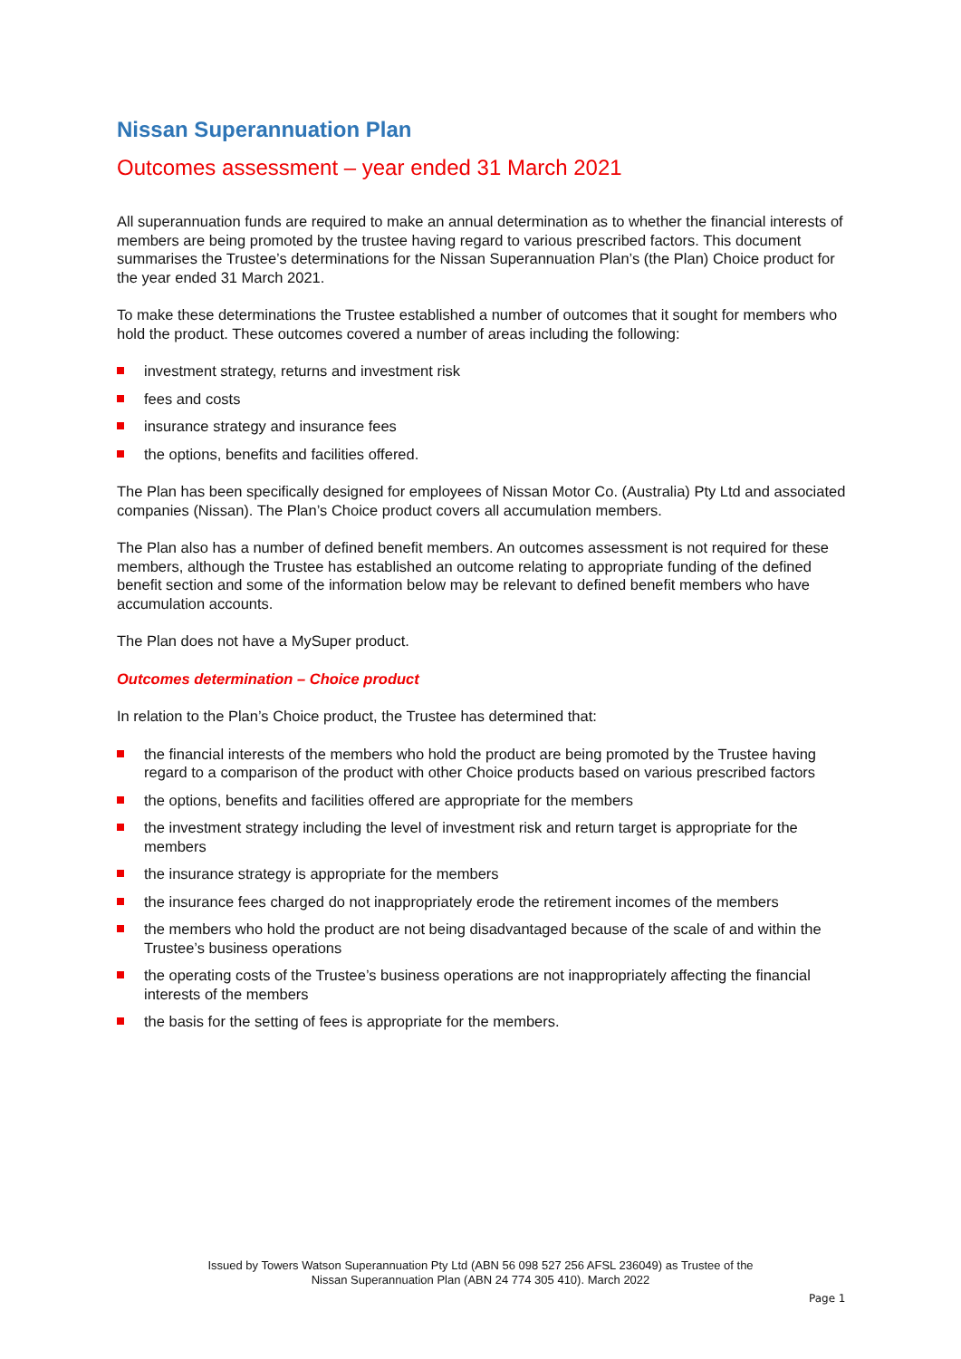Nissan Superannuation Plan
Outcomes assessment – year ended 31 March 2021
All superannuation funds are required to make an annual determination as to whether the financial interests of members are being promoted by the trustee having regard to various prescribed factors. This document summarises the Trustee’s determinations for the Nissan Superannuation Plan’s (the Plan) Choice product for the year ended 31 March 2021.
To make these determinations the Trustee established a number of outcomes that it sought for members who hold the product. These outcomes covered a number of areas including the following:
investment strategy, returns and investment risk
fees and costs
insurance strategy and insurance fees
the options, benefits and facilities offered.
The Plan has been specifically designed for employees of Nissan Motor Co. (Australia) Pty Ltd and associated companies (Nissan). The Plan’s Choice product covers all accumulation members.
The Plan also has a number of defined benefit members. An outcomes assessment is not required for these members, although the Trustee has established an outcome relating to appropriate funding of the defined benefit section and some of the information below may be relevant to defined benefit members who have accumulation accounts.
The Plan does not have a MySuper product.
Outcomes determination – Choice product
In relation to the Plan’s Choice product, the Trustee has determined that:
the financial interests of the members who hold the product are being promoted by the Trustee having regard to a comparison of the product with other Choice products based on various prescribed factors
the options, benefits and facilities offered are appropriate for the members
the investment strategy including the level of investment risk and return target is appropriate for the members
the insurance strategy is appropriate for the members
the insurance fees charged do not inappropriately erode the retirement incomes of the members
the members who hold the product are not being disadvantaged because of the scale of and within the Trustee’s business operations
the operating costs of the Trustee’s business operations are not inappropriately affecting the financial interests of the members
the basis for the setting of fees is appropriate for the members.
Issued by Towers Watson Superannuation Pty Ltd (ABN 56 098 527 256 AFSL 236049) as Trustee of the
Nissan Superannuation Plan (ABN 24 774 305 410). March 2022
Page 1